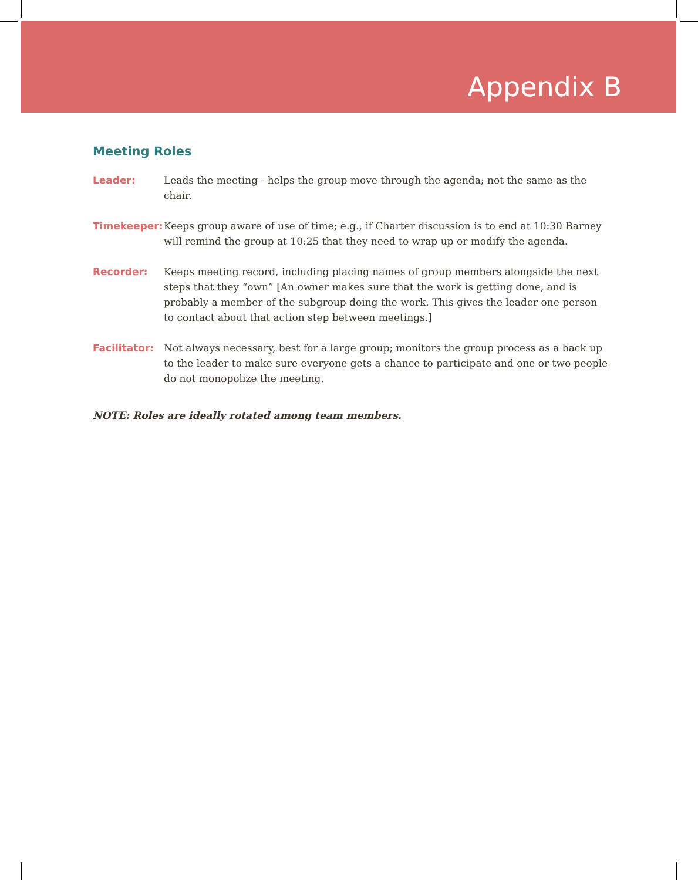Appendix B
Meeting Roles
Leader: Leads the meeting - helps the group move through the agenda; not the same as the chair.
Timekeeper: Keeps group aware of use of time; e.g., if Charter discussion is to end at 10:30 Barney will remind the group at 10:25 that they need to wrap up or modify the agenda.
Recorder: Keeps meeting record, including placing names of group members alongside the next steps that they “own” [An owner makes sure that the work is getting done, and is probably a member of the subgroup doing the work. This gives the leader one person to contact about that action step between meetings.]
Facilitator:
Not always necessary, best for a large group; monitors the group process as a back up to the leader to make sure everyone gets a chance to participate and one or two people do not monopolize the meeting.
NOTE: Roles are ideally rotated among team members.